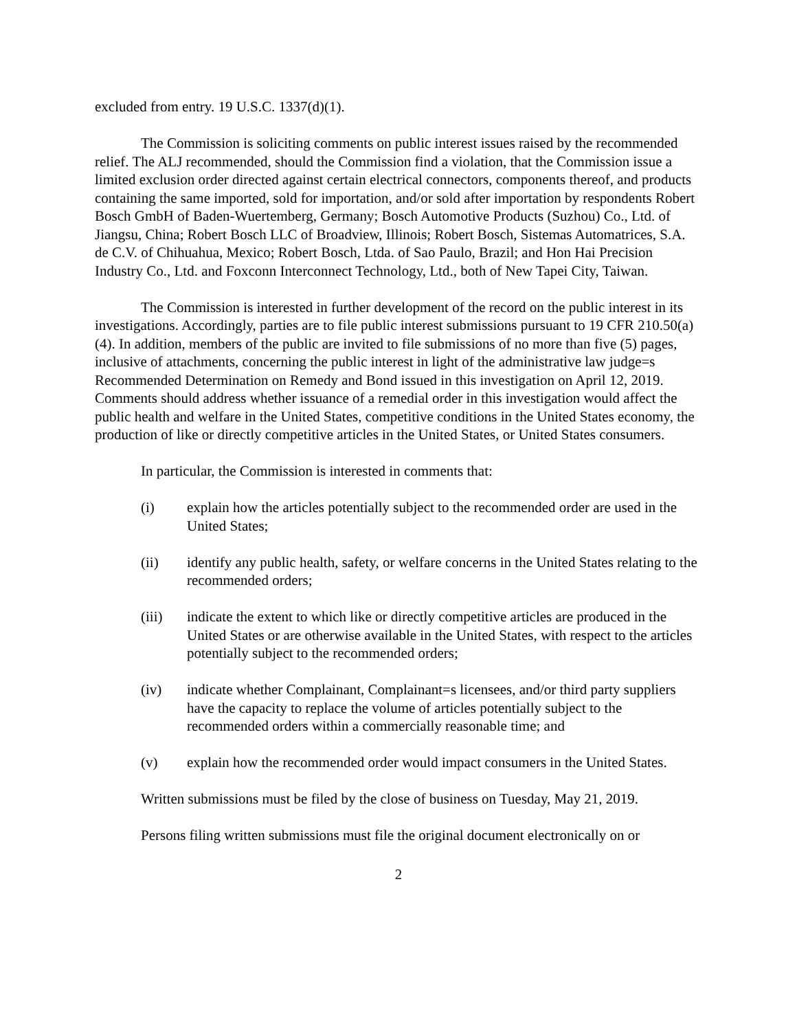excluded from entry. 19 U.S.C. 1337(d)(1).
The Commission is soliciting comments on public interest issues raised by the recommended relief. The ALJ recommended, should the Commission find a violation, that the Commission issue a limited exclusion order directed against certain electrical connectors, components thereof, and products containing the same imported, sold for importation, and/or sold after importation by respondents Robert Bosch GmbH of Baden-Wuertemberg, Germany; Bosch Automotive Products (Suzhou) Co., Ltd. of Jiangsu, China; Robert Bosch LLC of Broadview, Illinois; Robert Bosch, Sistemas Automatrices, S.A. de C.V. of Chihuahua, Mexico; Robert Bosch, Ltda. of Sao Paulo, Brazil; and Hon Hai Precision Industry Co., Ltd. and Foxconn Interconnect Technology, Ltd., both of New Tapei City, Taiwan.
The Commission is interested in further development of the record on the public interest in its investigations. Accordingly, parties are to file public interest submissions pursuant to 19 CFR 210.50(a)(4). In addition, members of the public are invited to file submissions of no more than five (5) pages, inclusive of attachments, concerning the public interest in light of the administrative law judge=s Recommended Determination on Remedy and Bond issued in this investigation on April 12, 2019. Comments should address whether issuance of a remedial order in this investigation would affect the public health and welfare in the United States, competitive conditions in the United States economy, the production of like or directly competitive articles in the United States, or United States consumers.
In particular, the Commission is interested in comments that:
(i) explain how the articles potentially subject to the recommended order are used in the United States;
(ii) identify any public health, safety, or welfare concerns in the United States relating to the recommended orders;
(iii) indicate the extent to which like or directly competitive articles are produced in the United States or are otherwise available in the United States, with respect to the articles potentially subject to the recommended orders;
(iv) indicate whether Complainant, Complainant=s licensees, and/or third party suppliers have the capacity to replace the volume of articles potentially subject to the recommended orders within a commercially reasonable time; and
(v) explain how the recommended order would impact consumers in the United States.
Written submissions must be filed by the close of business on Tuesday, May 21, 2019.
Persons filing written submissions must file the original document electronically on or
2